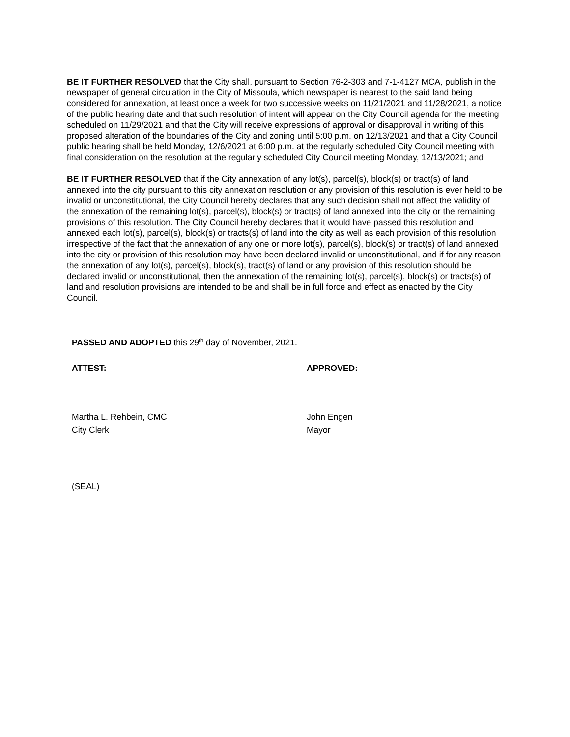BE IT FURTHER RESOLVED that the City shall, pursuant to Section 76-2-303 and 7-1-4127 MCA, publish in the newspaper of general circulation in the City of Missoula, which newspaper is nearest to the said land being considered for annexation, at least once a week for two successive weeks on 11/21/2021 and 11/28/2021, a notice of the public hearing date and that such resolution of intent will appear on the City Council agenda for the meeting scheduled on 11/29/2021 and that the City will receive expressions of approval or disapproval in writing of this proposed alteration of the boundaries of the City and zoning until 5:00 p.m. on 12/13/2021 and that a City Council public hearing shall be held Monday, 12/6/2021 at 6:00 p.m. at the regularly scheduled City Council meeting with final consideration on the resolution at the regularly scheduled City Council meeting Monday, 12/13/2021; and
BE IT FURTHER RESOLVED that if the City annexation of any lot(s), parcel(s), block(s) or tract(s) of land annexed into the city pursuant to this city annexation resolution or any provision of this resolution is ever held to be invalid or unconstitutional, the City Council hereby declares that any such decision shall not affect the validity of the annexation of the remaining lot(s), parcel(s), block(s) or tract(s) of land annexed into the city or the remaining provisions of this resolution. The City Council hereby declares that it would have passed this resolution and annexed each lot(s), parcel(s), block(s) or tracts(s) of land into the city as well as each provision of this resolution irrespective of the fact that the annexation of any one or more lot(s), parcel(s), block(s) or tract(s) of land annexed into the city or provision of this resolution may have been declared invalid or unconstitutional, and if for any reason the annexation of any lot(s), parcel(s), block(s), tract(s) of land or any provision of this resolution should be declared invalid or unconstitutional, then the annexation of the remaining lot(s), parcel(s), block(s) or tracts(s) of land and resolution provisions are intended to be and shall be in full force and effect as enacted by the City Council.
PASSED AND ADOPTED this 29<sup>th</sup> day of November, 2021.
ATTEST:
Martha L. Rehbein, CMC
City Clerk
APPROVED:
John Engen
Mayor
(SEAL)